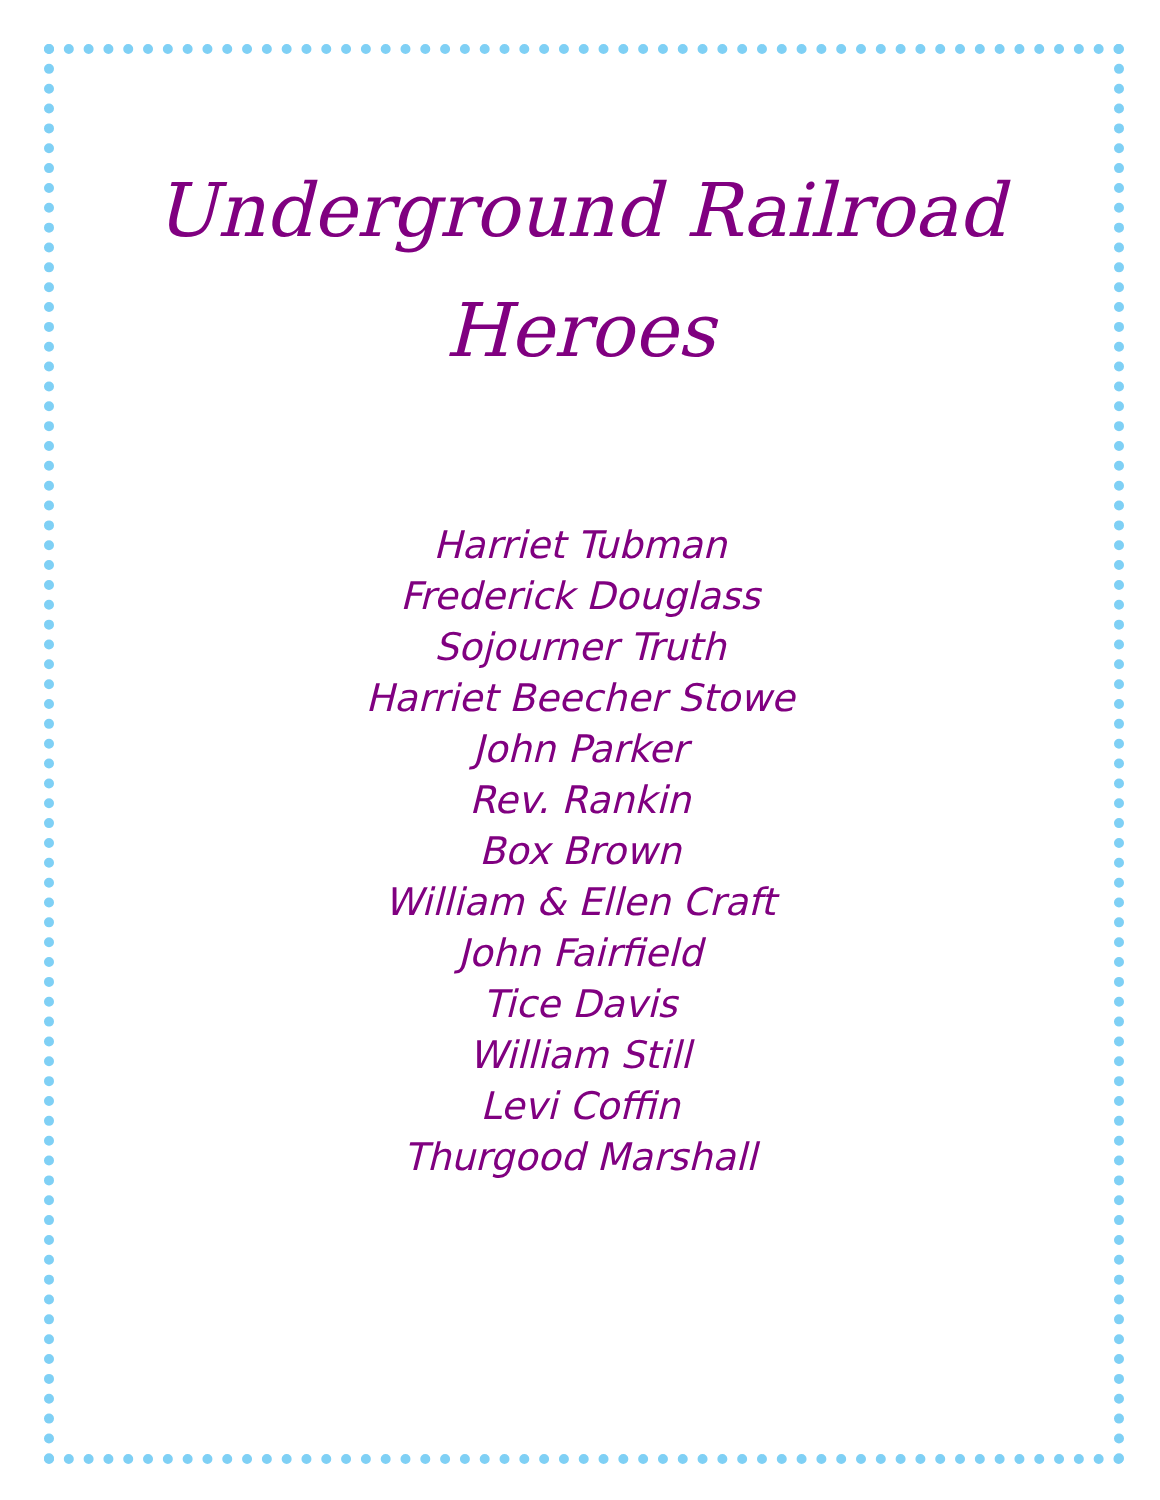Underground Railroad
Heroes
Harriet Tubman
Frederick Douglass
Sojourner Truth
Harriet Beecher Stowe
John Parker
Rev. Rankin
Box Brown
William & Ellen Craft
John Fairfield
Tice Davis
William Still
Levi Coffin
Thurgood Marshall